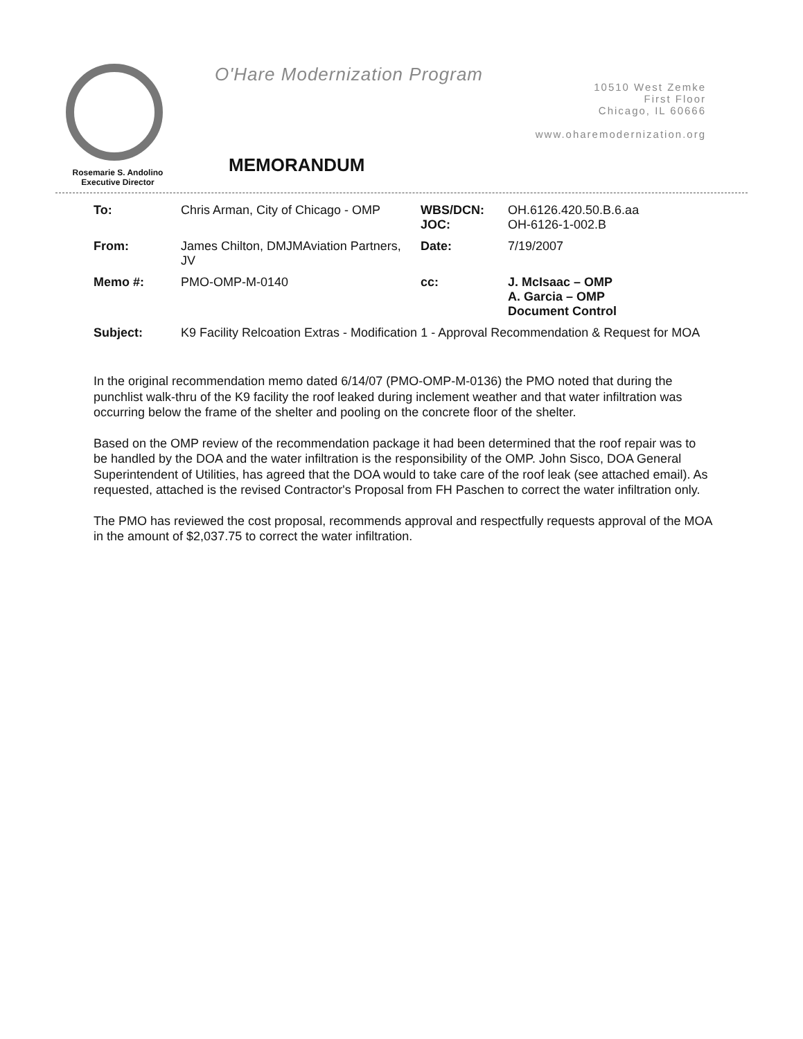Rosemarie S. Andolino
Executive Director
O'Hare Modernization Program
MEMORANDUM
10510 West Zemke
First Floor
Chicago, IL 60666
www.oharemodernization.org
| To: | Chris Arman, City of Chicago - OMP | WBS/DCN: JOC: | OH.6126.420.50.B.6.aa OH-6126-1-002.B |
| From: | James Chilton, DMJMAviation Partners, JV | Date: | 7/19/2007 |
| Memo #: | PMO-OMP-M-0140 | cc: | J. McIsaac – OMP A. Garcia – OMP Document Control |
| Subject: | K9 Facility Relcoation Extras - Modification 1 - Approval Recommendation & Request for MOA | | |
In the original recommendation memo dated 6/14/07 (PMO-OMP-M-0136) the PMO noted that during the punchlist walk-thru of the K9 facility the roof leaked during inclement weather and that water infiltration was occurring below the frame of the shelter and pooling on the concrete floor of the shelter.
Based on the OMP review of the recommendation package it had been determined that the roof repair was to be handled by the DOA and the water infiltration is the responsibility of the OMP. John Sisco, DOA General Superintendent of Utilities, has agreed that the DOA would to take care of the roof leak (see attached email). As requested, attached is the revised Contractor's Proposal from FH Paschen to correct the water infiltration only.
The PMO has reviewed the cost proposal, recommends approval and respectfully requests approval of the MOA in the amount of $2,037.75 to correct the water infiltration.